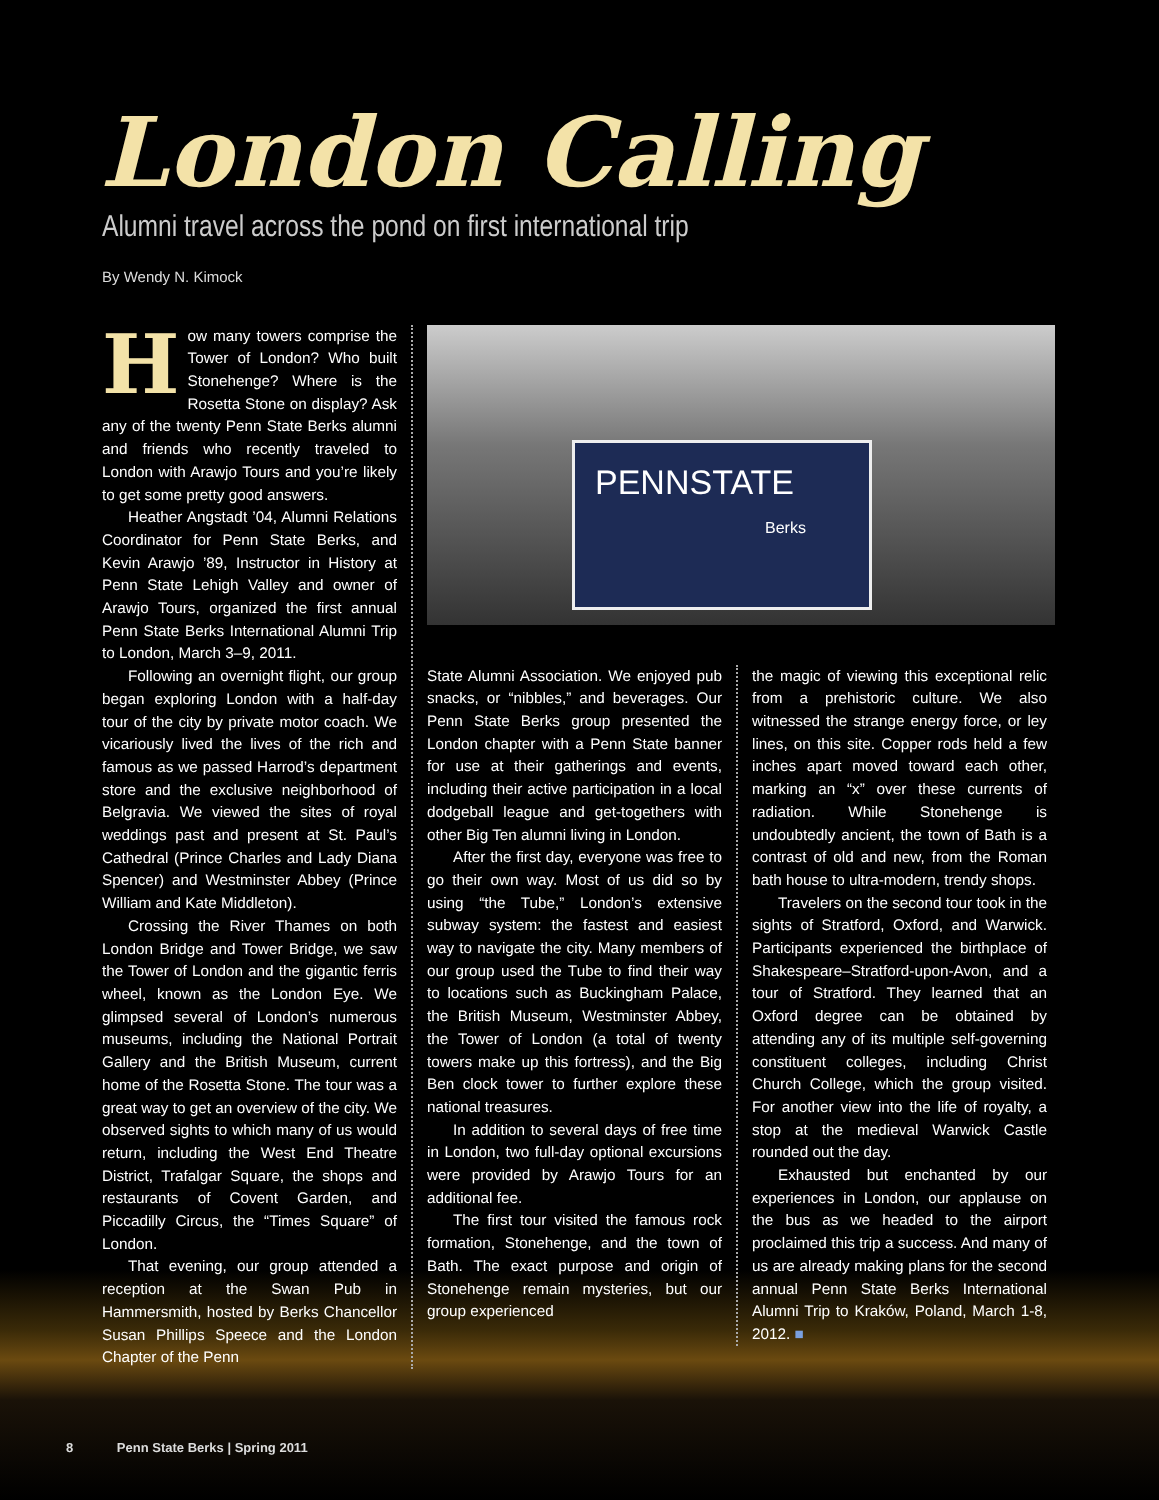London Calling
Alumni travel across the pond on first international trip
By Wendy N. Kimock
How many towers comprise the Tower of London? Who built Stonehenge? Where is the Rosetta Stone on display? Ask any of the twenty Penn State Berks alumni and friends who recently traveled to London with Arawjo Tours and you’re likely to get some pretty good answers.
Heather Angstadt ’04, Alumni Relations Coordinator for Penn State Berks, and Kevin Arawjo ’89, Instructor in History at Penn State Lehigh Valley and owner of Arawjo Tours, organized the first annual Penn State Berks International Alumni Trip to London, March 3–9, 2011.
Following an overnight flight, our group began exploring London with a half-day tour of the city by private motor coach. We vicariously lived the lives of the rich and famous as we passed Harrod’s department store and the exclusive neighborhood of Belgravia. We viewed the sites of royal weddings past and present at St. Paul’s Cathedral (Prince Charles and Lady Diana Spencer) and Westminster Abbey (Prince William and Kate Middleton).
Crossing the River Thames on both London Bridge and Tower Bridge, we saw the Tower of London and the gigantic ferris wheel, known as the London Eye. We glimpsed several of London’s numerous museums, including the National Portrait Gallery and the British Museum, current home of the Rosetta Stone. The tour was a great way to get an overview of the city. We observed sights to which many of us would return, including the West End Theatre District, Trafalgar Square, the shops and restaurants of Covent Garden, and Piccadilly Circus, the “Times Square” of London.
That evening, our group attended a reception at the Swan Pub in Hammersmith, hosted by Berks Chancellor Susan Phillips Speece and the London Chapter of the Penn
PENNSTATE
Berks
State Alumni Association. We enjoyed pub snacks, or “nibbles,” and beverages. Our Penn State Berks group presented the London chapter with a Penn State banner for use at their gatherings and events, including their active participation in a local dodgeball league and get-togethers with other Big Ten alumni living in London.
After the first day, everyone was free to go their own way. Most of us did so by using “the Tube,” London’s extensive subway system: the fastest and easiest way to navigate the city. Many members of our group used the Tube to find their way to locations such as Buckingham Palace, the British Museum, Westminster Abbey, the Tower of London (a total of twenty towers make up this fortress), and the Big Ben clock tower to further explore these national treasures.
In addition to several days of free time in London, two full-day optional excursions were provided by Arawjo Tours for an additional fee.
The first tour visited the famous rock formation, Stonehenge, and the town of Bath. The exact purpose and origin of Stonehenge remain mysteries, but our group experienced
the magic of viewing this exceptional relic from a prehistoric culture. We also witnessed the strange energy force, or ley lines, on this site. Copper rods held a few inches apart moved toward each other, marking an “x” over these currents of radiation. While Stonehenge is undoubtedly ancient, the town of Bath is a contrast of old and new, from the Roman bath house to ultra-modern, trendy shops.
Travelers on the second tour took in the sights of Stratford, Oxford, and Warwick. Participants experienced the birthplace of Shakespeare–Stratford-upon-Avon, and a tour of Stratford. They learned that an Oxford degree can be obtained by attending any of its multiple self-governing constituent colleges, including Christ Church College, which the group visited. For another view into the life of royalty, a stop at the medieval Warwick Castle rounded out the day.
Exhausted but enchanted by our experiences in London, our applause on the bus as we headed to the airport proclaimed this trip a success. And many of us are already making plans for the second annual Penn State Berks International Alumni Trip to Kraków, Poland, March 1-8, 2012. ■
8 Penn State Berks | Spring 2011